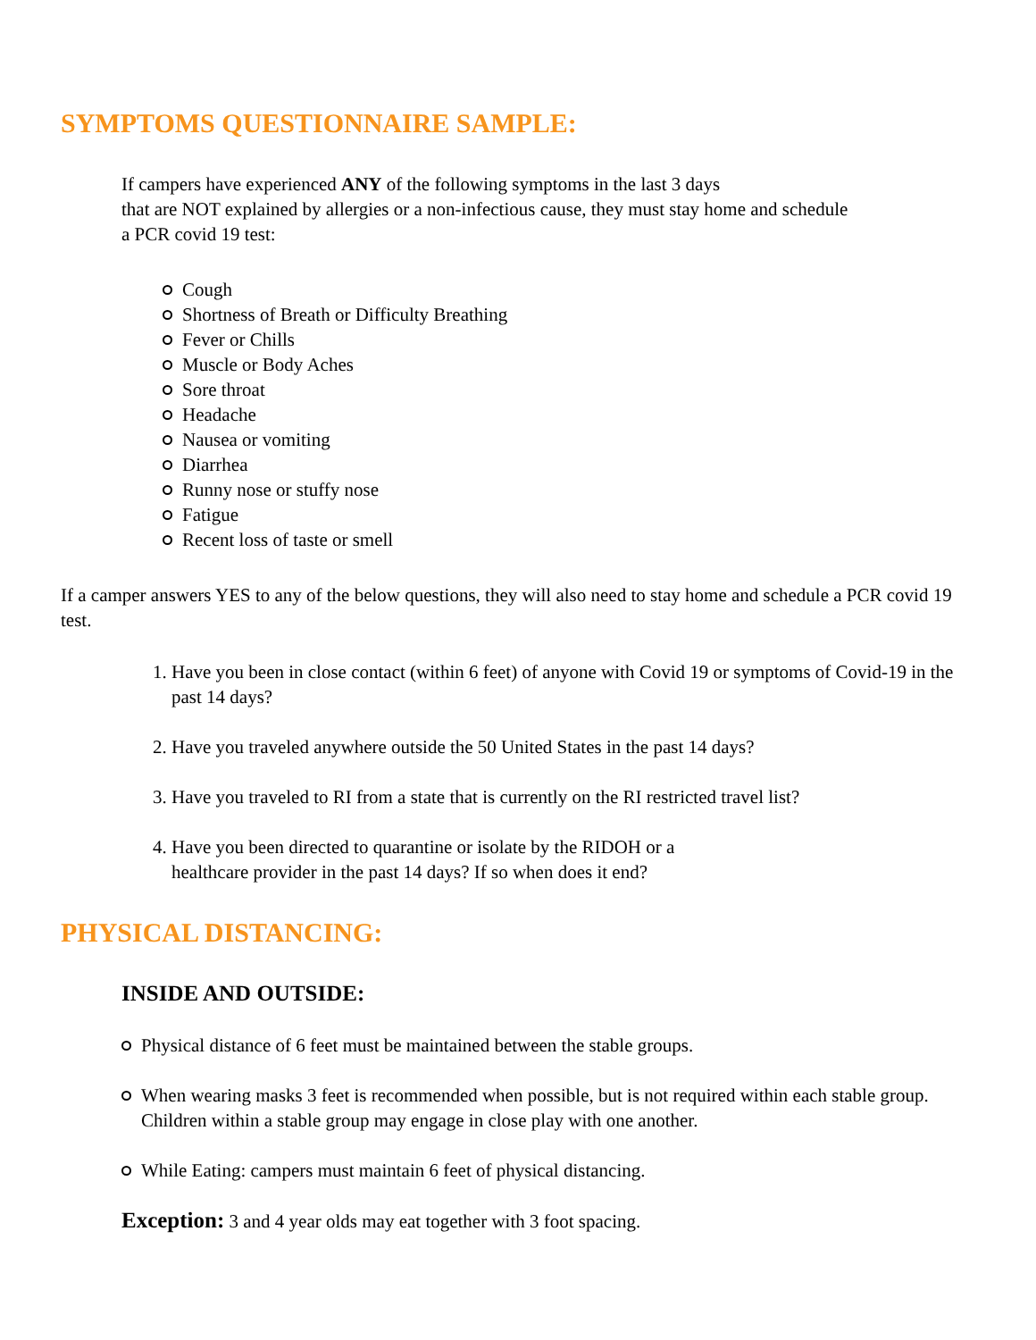SYMPTOMS QUESTIONNAIRE SAMPLE:
If campers have experienced ANY of the following symptoms in the last 3 days
that are NOT explained by allergies or a non-infectious cause, they must stay home and schedule
a PCR covid 19 test:
Cough
Shortness of Breath or Difficulty Breathing
Fever or Chills
Muscle or Body Aches
Sore throat
Headache
Nausea or vomiting
Diarrhea
Runny nose or stuffy nose
Fatigue
Recent loss of taste or smell
If a camper answers YES to any of the below questions, they will also need to stay home and schedule a PCR covid 19 test.
1. Have you been in close contact (within 6 feet) of anyone with Covid 19 or symptoms of Covid-19 in the past 14 days?
2. Have you traveled anywhere outside the 50 United States in the past 14 days?
3. Have you traveled to RI from a state that is currently on the RI restricted travel list?
4. Have you been directed to quarantine or isolate by the RIDOH or a
healthcare provider in the past 14 days? If so when does it end?
PHYSICAL DISTANCING:
INSIDE AND OUTSIDE:
Physical distance of 6 feet must be maintained between the stable groups.
When wearing masks 3 feet is recommended when possible, but is not required within each stable group. Children within a stable group may engage in close play with one another.
While Eating: campers must maintain 6 feet of physical distancing.
Exception: 3 and 4 year olds may eat together with 3 foot spacing.